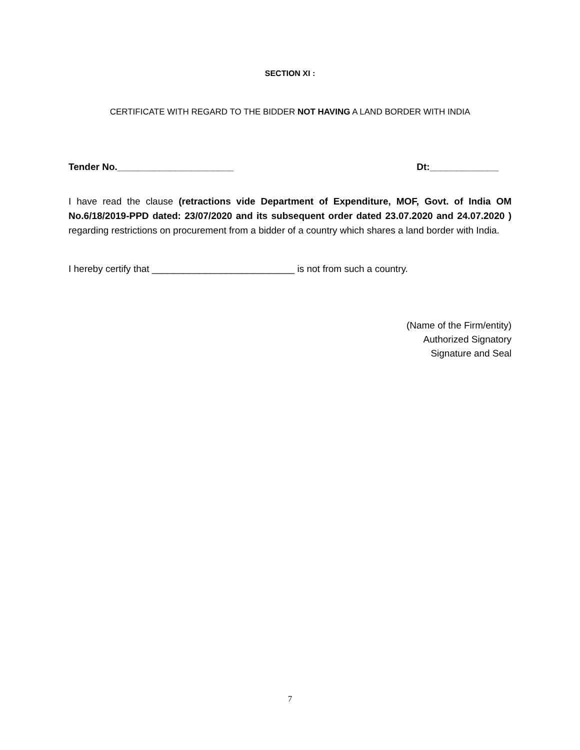SECTION XI :
CERTIFICATE WITH REGARD TO THE BIDDER NOT HAVING A LAND BORDER WITH INDIA
Tender No.______________________ Dt:_____________
I have read the clause (retractions vide Department of Expenditure, MOF, Govt. of India OM No.6/18/2019-PPD dated: 23/07/2020 and its subsequent order dated 23.07.2020 and 24.07.2020 ) regarding restrictions on procurement from a bidder of a country which shares a land border with India.
I hereby certify that ___________________________ is not from such a country.
(Name of the Firm/entity)
Authorized Signatory
Signature and Seal
7